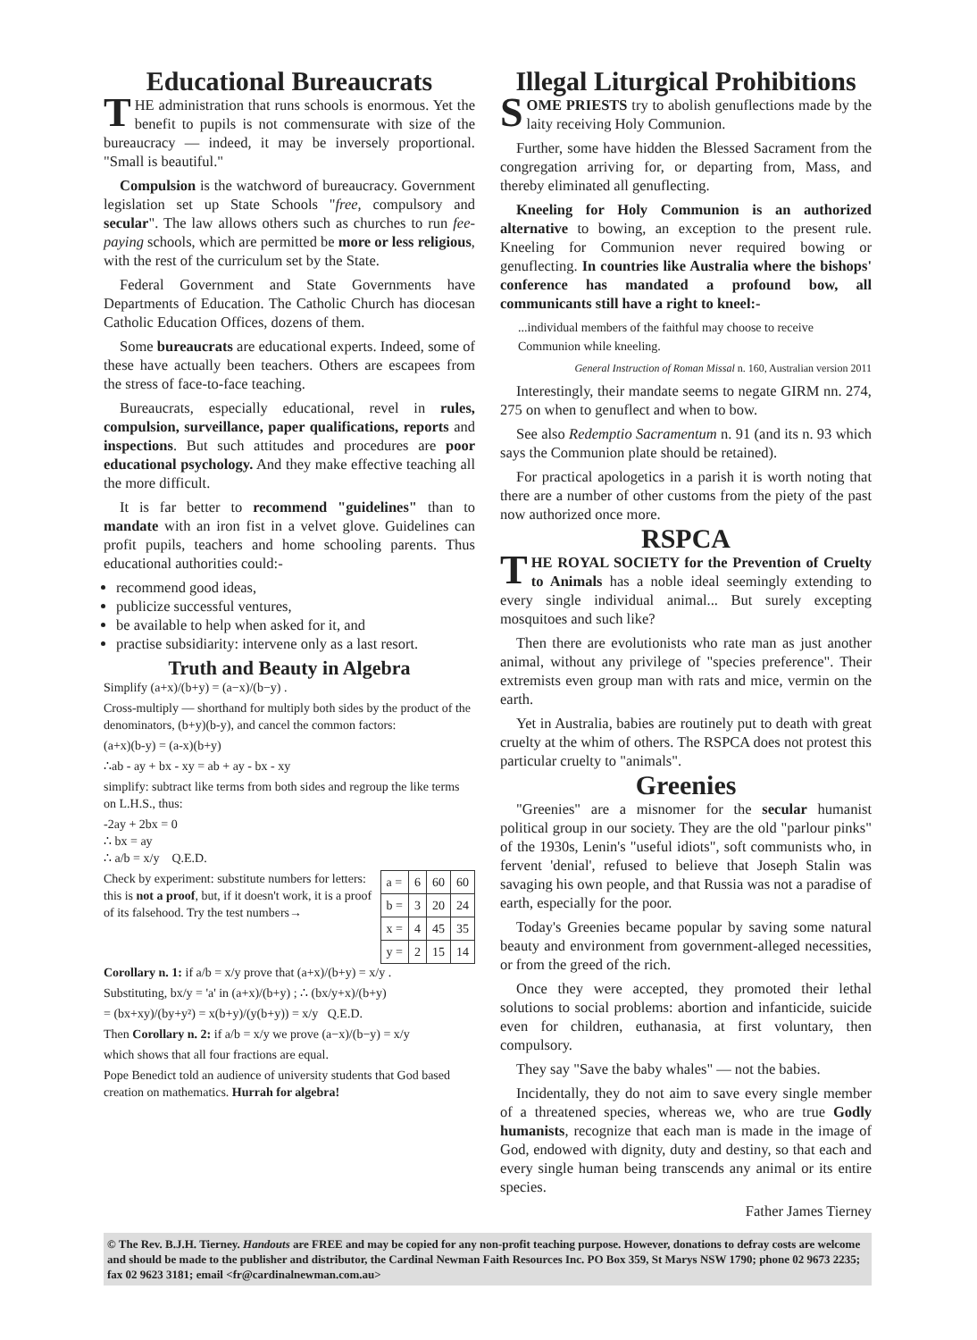Educational Bureaucrats
THE administration that runs schools is enormous. Yet the benefit to pupils is not commensurate with size of the bureaucracy — indeed, it may be inversely proportional. "Small is beautiful."
Compulsion is the watchword of bureaucracy. Government legislation set up State Schools "free, compulsory and secular". The law allows others such as churches to run fee-paying schools, which are permitted be more or less religious, with the rest of the curriculum set by the State.
Federal Government and State Governments have Departments of Education. The Catholic Church has diocesan Catholic Education Offices, dozens of them.
Some bureaucrats are educational experts. Indeed, some of these have actually been teachers. Others are escapees from the stress of face-to-face teaching.
Bureaucrats, especially educational, revel in rules, compulsion, surveillance, paper qualifications, reports and inspections. But such attitudes and procedures are poor educational psychology. And they make effective teaching all the more difficult.
It is far better to recommend "guidelines" than to mandate with an iron fist in a velvet glove. Guidelines can profit pupils, teachers and home schooling parents. Thus educational authorities could:-
recommend good ideas,
publicize successful ventures,
be available to help when asked for it, and
practise subsidiarity: intervene only as a last resort.
Truth and Beauty in Algebra
Simplify (a+x)/(b+y) = (a−x)/(b−y) .
Cross-multiply — shorthand for multiply both sides by the product of the denominators, (b+y)(b-y), and cancel the common factors:
(a+x)(b-y) = (a-x)(b+y)
∴ab - ay + bx - xy = ab + ay - bx - xy
simplify: subtract like terms from both sides and regroup the like terms on L.H.S., thus:
-2ay + 2bx = 0
∴ bx = ay
∴ a/b = x/y Q.E.D.
| a = | 6 | 60 | 60 |
| b = | 3 | 20 | 24 |
| x = | 4 | 45 | 35 |
| y = | 2 | 15 | 14 |
Check by experiment: substitute numbers for letters: this is not a proof, but, if it doesn't work, it is a proof of its falsehood. Try the test numbers→
Corollary n. 1: if a/b = x/y prove that (a+x)/(b+y) = x/y .
Substituting, bx/y = 'a' in (a+x)/(b+y) ; ∴ (bx/y+x)/(b+y)
= (bx+xy)/(by+y²) = x(b+y)/(y(b+y)) = x/y Q.E.D.
Then Corollary n. 2: if a/b = x/y we prove (a−x)/(b−y) = x/y
which shows that all four fractions are equal.
Pope Benedict told an audience of university students that God based creation on mathematics. Hurrah for algebra!
Illegal Liturgical Prohibitions
SOME PRIESTS try to abolish genuflections made by the laity receiving Holy Communion.
Further, some have hidden the Blessed Sacrament from the congregation arriving for, or departing from, Mass, and thereby eliminated all genuflecting.
Kneeling for Holy Communion is an authorized alternative to bowing, an exception to the present rule. Kneeling for Communion never required bowing or genuflecting. In countries like Australia where the bishops' conference has mandated a profound bow, all communicants still have a right to kneel:-
...individual members of the faithful may choose to receive Communion while kneeling.
General Instruction of Roman Missal n. 160, Australian version 2011
Interestingly, their mandate seems to negate GIRM nn. 274, 275 on when to genuflect and when to bow.
See also Redemptio Sacramentum n. 91 (and its n. 93 which says the Communion plate should be retained).
For practical apologetics in a parish it is worth noting that there are a number of other customs from the piety of the past now authorized once more.
RSPCA
THE ROYAL SOCIETY for the Prevention of Cruelty to Animals has a noble ideal seemingly extending to every single individual animal... But surely excepting mosquitoes and such like?
Then there are evolutionists who rate man as just another animal, without any privilege of "species preference". Their extremists even group man with rats and mice, vermin on the earth.
Yet in Australia, babies are routinely put to death with great cruelty at the whim of others. The RSPCA does not protest this particular cruelty to "animals".
Greenies
"Greenies" are a misnomer for the secular humanist political group in our society. They are the old "parlour pinks" of the 1930s, Lenin's "useful idiots", soft communists who, in fervent 'denial', refused to believe that Joseph Stalin was savaging his own people, and that Russia was not a paradise of earth, especially for the poor.
Today's Greenies became popular by saving some natural beauty and environment from government-alleged necessities, or from the greed of the rich.
Once they were accepted, they promoted their lethal solutions to social problems: abortion and infanticide, suicide even for children, euthanasia, at first voluntary, then compulsory.
They say "Save the baby whales" — not the babies.
Incidentally, they do not aim to save every single member of a threatened species, whereas we, who are true Godly humanists, recognize that each man is made in the image of God, endowed with dignity, duty and destiny, so that each and every single human being transcends any animal or its entire species.
Father James Tierney
© The Rev. B.J.H. Tierney. Handouts are FREE and may be copied for any non-profit teaching purpose. However, donations to defray costs are welcome and should be made to the publisher and distributor, the Cardinal Newman Faith Resources Inc. PO Box 359, St Marys NSW 1790; phone 02 9673 2235; fax 02 9623 3181; email <fr@cardinalnewman.com.au>